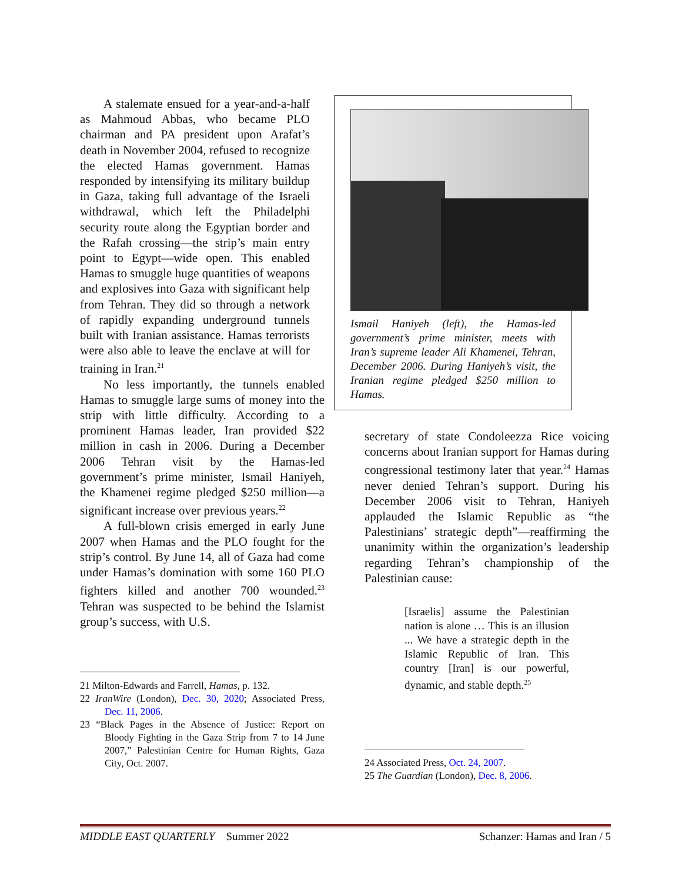A stalemate ensued for a year-and-a-half as Mahmoud Abbas, who became PLO chairman and PA president upon Arafat’s death in November 2004, refused to recognize the elected Hamas government. Hamas responded by intensifying its military buildup in Gaza, taking full advantage of the Israeli withdrawal, which left the Philadelphi security route along the Egyptian border and the Rafah crossing—the strip’s main entry point to Egypt—wide open. This enabled Hamas to smuggle huge quantities of weapons and explosives into Gaza with significant help from Tehran. They did so through a network of rapidly expanding underground tunnels built with Iranian assistance. Hamas terrorists were also able to leave the enclave at will for training in Iran.<sup>21</sup>
No less importantly, the tunnels enabled Hamas to smuggle large sums of money into the strip with little difficulty. According to a prominent Hamas leader, Iran provided $22 million in cash in 2006. During a December 2006 Tehran visit by the Hamas-led government’s prime minister, Ismail Haniyeh, the Khamenei regime pledged $250 million—a significant increase over previous years.<sup>22</sup>
A full-blown crisis emerged in early June 2007 when Hamas and the PLO fought for the strip’s control. By June 14, all of Gaza had come under Hamas’s domination with some 160 PLO fighters killed and another 700 wounded.<sup>23</sup> Tehran was suspected to be behind the Islamist group’s success, with U.S.
21 Milton-Edwards and Farrell, Hamas, p. 132.
22 IranWire (London), Dec. 30, 2020; Associated Press, Dec. 11, 2006.
23 “Black Pages in the Absence of Justice: Report on Bloody Fighting in the Gaza Strip from 7 to 14 June 2007,” Palestinian Centre for Human Rights, Gaza City, Oct. 2007.
Ismail Haniyeh (left), the Hamas-led government’s prime minister, meets with Iran’s supreme leader Ali Khamenei, Tehran, December 2006. During Haniyeh’s visit, the Iranian regime pledged $250 million to Hamas.
secretary of state Condoleezza Rice voicing concerns about Iranian support for Hamas during congressional testimony later that year.<sup>24</sup> Hamas never denied Tehran’s support. During his December 2006 visit to Tehran, Haniyeh applauded the Islamic Republic as “the Palestinians’ strategic depth”—reaffirming the unanimity within the organization’s leadership regarding Tehran’s championship of the Palestinian cause:
[Israelis] assume the Palestinian nation is alone … This is an illusion ... We have a strategic depth in the Islamic Republic of Iran. This country [Iran] is our powerful, dynamic, and stable depth.<sup>25</sup>
24 Associated Press, Oct. 24, 2007.
25 The Guardian (London), Dec. 8, 2006.
MIDDLE EAST QUARTERLY Summer 2022 Schanzer: Hamas and Iran / 5